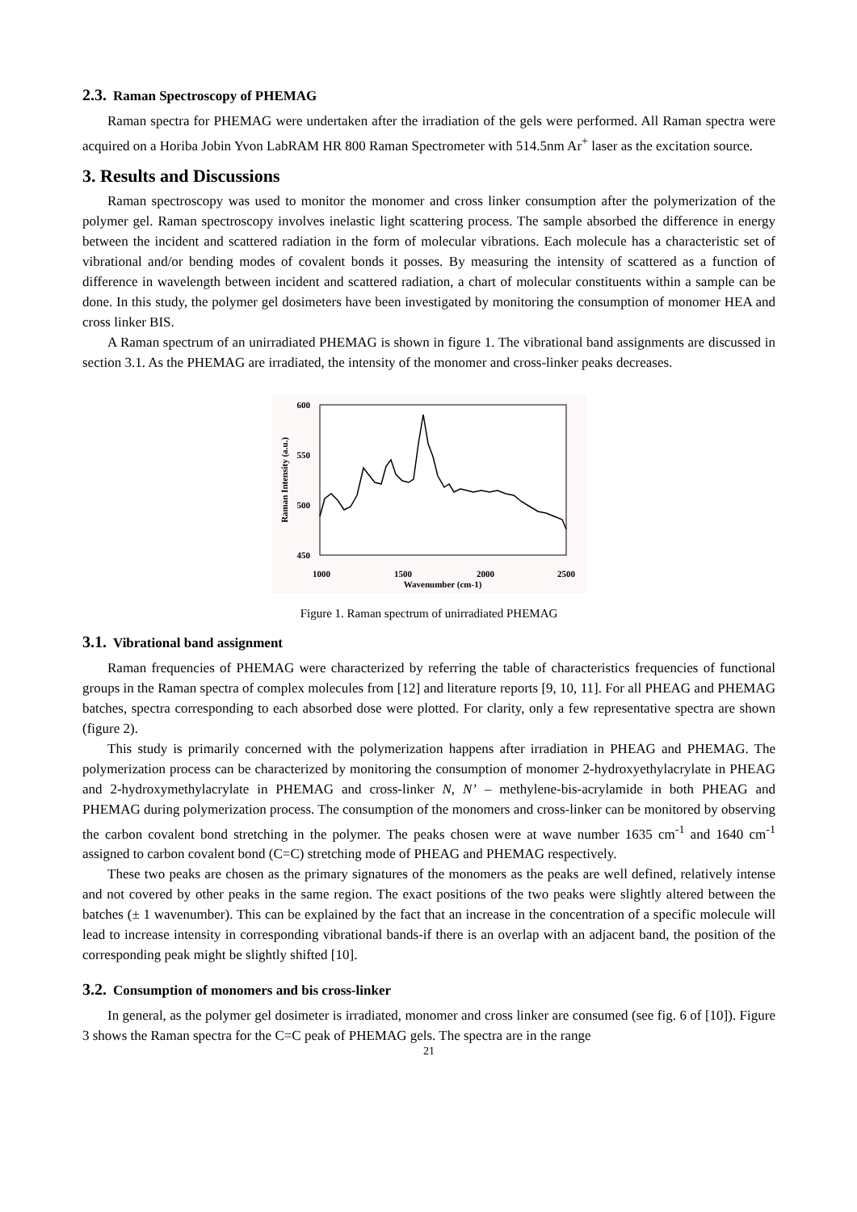2.3. Raman Spectroscopy of PHEMAG
Raman spectra for PHEMAG were undertaken after the irradiation of the gels were performed. All Raman spectra were acquired on a Horiba Jobin Yvon LabRAM HR 800 Raman Spectrometer with 514.5nm Ar<sup>+</sup> laser as the excitation source.
3. Results and Discussions
Raman spectroscopy was used to monitor the monomer and cross linker consumption after the polymerization of the polymer gel. Raman spectroscopy involves inelastic light scattering process. The sample absorbed the difference in energy between the incident and scattered radiation in the form of molecular vibrations. Each molecule has a characteristic set of vibrational and/or bending modes of covalent bonds it posses. By measuring the intensity of scattered as a function of difference in wavelength between incident and scattered radiation, a chart of molecular constituents within a sample can be done. In this study, the polymer gel dosimeters have been investigated by monitoring the consumption of monomer HEA and cross linker BIS.
A Raman spectrum of an unirradiated PHEMAG is shown in figure 1. The vibrational band assignments are discussed in section 3.1. As the PHEMAG are irradiated, the intensity of the monomer and cross-linker peaks decreases.
600
550
500
450
1000
1500
2000
2500
Wavenumber (cm-1)
Raman Intensity (a.u.)
Figure 1. Raman spectrum of unirradiated PHEMAG
3.1. Vibrational band assignment
Raman frequencies of PHEMAG were characterized by referring the table of characteristics frequencies of functional groups in the Raman spectra of complex molecules from [12] and literature reports [9, 10, 11]. For all PHEAG and PHEMAG batches, spectra corresponding to each absorbed dose were plotted. For clarity, only a few representative spectra are shown (figure 2).
This study is primarily concerned with the polymerization happens after irradiation in PHEAG and PHEMAG. The polymerization process can be characterized by monitoring the consumption of monomer 2-hydroxyethylacrylate in PHEAG and 2-hydroxymethylacrylate in PHEMAG and cross-linker N, N’ – methylene-bis-acrylamide in both PHEAG and PHEMAG during polymerization process. The consumption of the monomers and cross-linker can be monitored by observing the carbon covalent bond stretching in the polymer. The peaks chosen were at wave number 1635 cm<sup>-1</sup> and 1640 cm<sup>-1</sup> assigned to carbon covalent bond (C=C) stretching mode of PHEAG and PHEMAG respectively.
These two peaks are chosen as the primary signatures of the monomers as the peaks are well defined, relatively intense and not covered by other peaks in the same region. The exact positions of the two peaks were slightly altered between the batches (± 1 wavenumber). This can be explained by the fact that an increase in the concentration of a specific molecule will lead to increase intensity in corresponding vibrational bands-if there is an overlap with an adjacent band, the position of the corresponding peak might be slightly shifted [10].
3.2. Consumption of monomers and bis cross-linker
In general, as the polymer gel dosimeter is irradiated, monomer and cross linker are consumed (see fig. 6 of [10]). Figure 3 shows the Raman spectra for the C=C peak of PHEMAG gels. The spectra are in the range
21